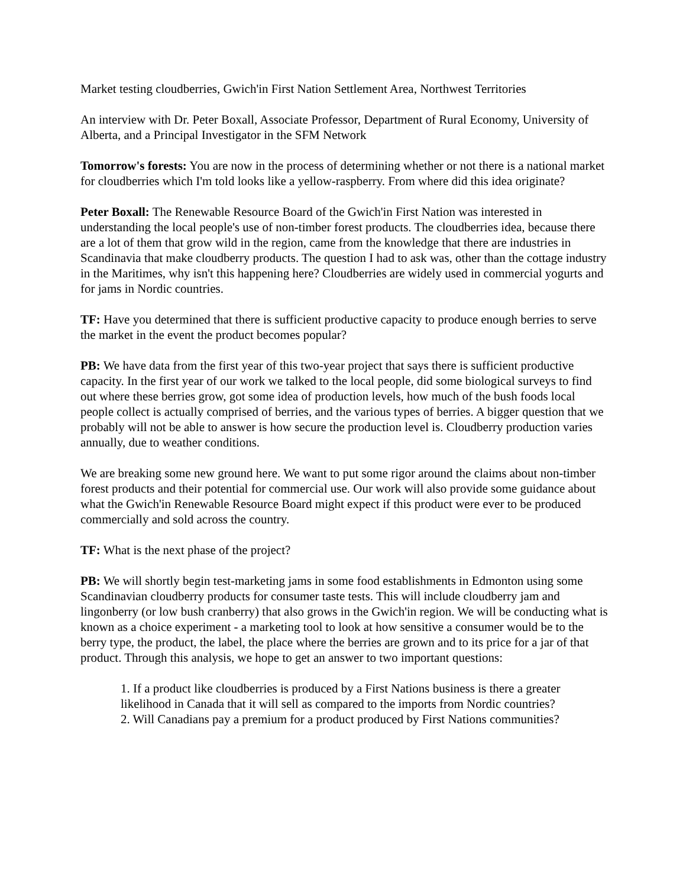Market testing cloudberries, Gwich'in First Nation Settlement Area, Northwest Territories
An interview with Dr. Peter Boxall, Associate Professor, Department of Rural Economy, University of Alberta, and a Principal Investigator in the SFM Network
Tomorrow's forests: You are now in the process of determining whether or not there is a national market for cloudberries which I'm told looks like a yellow-raspberry. From where did this idea originate?
Peter Boxall: The Renewable Resource Board of the Gwich'in First Nation was interested in understanding the local people's use of non-timber forest products. The cloudberries idea, because there are a lot of them that grow wild in the region, came from the knowledge that there are industries in Scandinavia that make cloudberry products. The question I had to ask was, other than the cottage industry in the Maritimes, why isn't this happening here? Cloudberries are widely used in commercial yogurts and for jams in Nordic countries.
TF: Have you determined that there is sufficient productive capacity to produce enough berries to serve the market in the event the product becomes popular?
PB: We have data from the first year of this two-year project that says there is sufficient productive capacity. In the first year of our work we talked to the local people, did some biological surveys to find out where these berries grow, got some idea of production levels, how much of the bush foods local people collect is actually comprised of berries, and the various types of berries. A bigger question that we probably will not be able to answer is how secure the production level is. Cloudberry production varies annually, due to weather conditions.
We are breaking some new ground here. We want to put some rigor around the claims about non-timber forest products and their potential for commercial use. Our work will also provide some guidance about what the Gwich'in Renewable Resource Board might expect if this product were ever to be produced commercially and sold across the country.
TF: What is the next phase of the project?
PB: We will shortly begin test-marketing jams in some food establishments in Edmonton using some Scandinavian cloudberry products for consumer taste tests. This will include cloudberry jam and lingonberry (or low bush cranberry) that also grows in the Gwich'in region. We will be conducting what is known as a choice experiment - a marketing tool to look at how sensitive a consumer would be to the berry type, the product, the label, the place where the berries are grown and to its price for a jar of that product. Through this analysis, we hope to get an answer to two important questions:
1. If a product like cloudberries is produced by a First Nations business is there a greater likelihood in Canada that it will sell as compared to the imports from Nordic countries?
2. Will Canadians pay a premium for a product produced by First Nations communities?